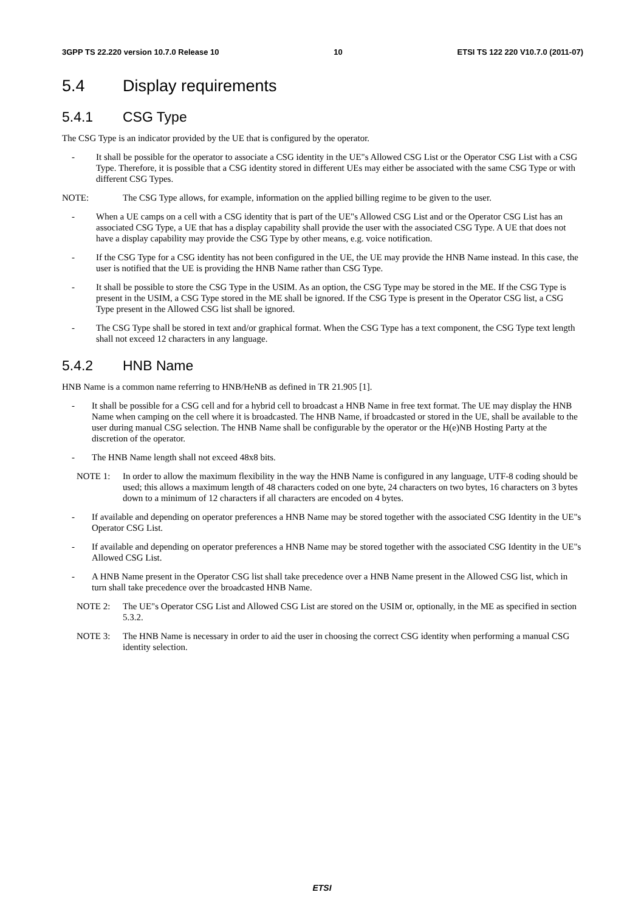3GPP TS 22.220 version 10.7.0 Release 10 10 ETSI TS 122 220 V10.7.0 (2011-07)
5.4 Display requirements
5.4.1 CSG Type
The CSG Type is an indicator provided by the UE that is configured by the operator.
- It shall be possible for the operator to associate a CSG identity in the UE"s Allowed CSG List or the Operator CSG List with a CSG Type. Therefore, it is possible that a CSG identity stored in different UEs may either be associated with the same CSG Type or with different CSG Types.
NOTE: The CSG Type allows, for example, information on the applied billing regime to be given to the user.
- When a UE camps on a cell with a CSG identity that is part of the UE"s Allowed CSG List and or the Operator CSG List has an associated CSG Type, a UE that has a display capability shall provide the user with the associated CSG Type. A UE that does not have a display capability may provide the CSG Type by other means, e.g. voice notification.
- If the CSG Type for a CSG identity has not been configured in the UE, the UE may provide the HNB Name instead. In this case, the user is notified that the UE is providing the HNB Name rather than CSG Type.
- It shall be possible to store the CSG Type in the USIM. As an option, the CSG Type may be stored in the ME. If the CSG Type is present in the USIM, a CSG Type stored in the ME shall be ignored. If the CSG Type is present in the Operator CSG list, a CSG Type present in the Allowed CSG list shall be ignored.
- The CSG Type shall be stored in text and/or graphical format. When the CSG Type has a text component, the CSG Type text length shall not exceed 12 characters in any language.
5.4.2 HNB Name
HNB Name is a common name referring to HNB/HeNB as defined in TR 21.905 [1].
- It shall be possible for a CSG cell and for a hybrid cell to broadcast a HNB Name in free text format. The UE may display the HNB Name when camping on the cell where it is broadcasted. The HNB Name, if broadcasted or stored in the UE, shall be available to the user during manual CSG selection. The HNB Name shall be configurable by the operator or the H(e)NB Hosting Party at the discretion of the operator.
- The HNB Name length shall not exceed 48x8 bits.
NOTE 1: In order to allow the maximum flexibility in the way the HNB Name is configured in any language, UTF-8 coding should be used; this allows a maximum length of 48 characters coded on one byte, 24 characters on two bytes, 16 characters on 3 bytes down to a minimum of 12 characters if all characters are encoded on 4 bytes.
- If available and depending on operator preferences a HNB Name may be stored together with the associated CSG Identity in the UE"s Operator CSG List.
- If available and depending on operator preferences a HNB Name may be stored together with the associated CSG Identity in the UE"s Allowed CSG List.
- A HNB Name present in the Operator CSG list shall take precedence over a HNB Name present in the Allowed CSG list, which in turn shall take precedence over the broadcasted HNB Name.
NOTE 2: The UE"s Operator CSG List and Allowed CSG List are stored on the USIM or, optionally, in the ME as specified in section 5.3.2.
NOTE 3: The HNB Name is necessary in order to aid the user in choosing the correct CSG identity when performing a manual CSG identity selection.
ETSI